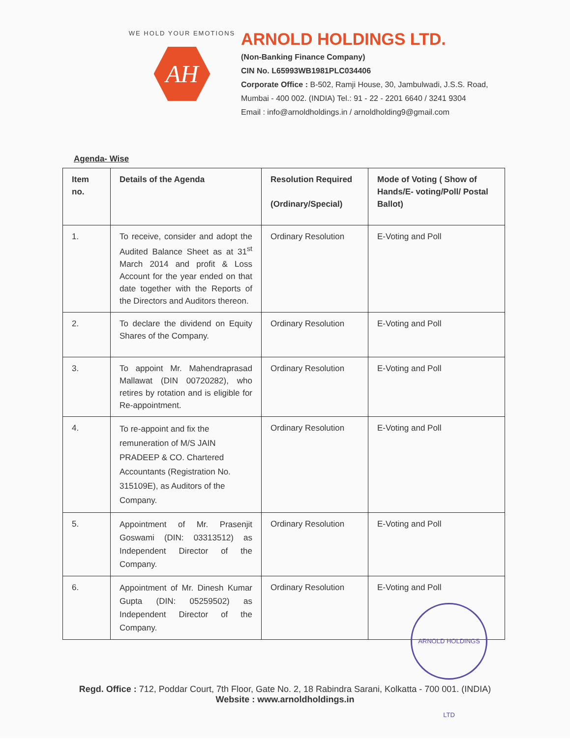WE HOLD YOUR EMOTIONS
AH
ARNOLD HOLDINGS LTD.
(Non-Banking Finance Company)
CIN No. L65993WB1981PLC034406
Corporate Office : B-502, Ramji House, 30, Jambulwadi, J.S.S. Road,
Mumbai - 400 002. (INDIA) Tel.: 91 - 22 - 2201 6640 / 3241 9304
Email : info@arnoldholdings.in / arnoldholding9@gmail.com
Agenda- Wise
| Item no. | Details of the Agenda | Resolution Required (Ordinary/Special) | Mode of Voting ( Show of Hands/E- voting/Poll/ Postal Ballot) |
| --- | --- | --- | --- |
| 1. | To receive, consider and adopt the Audited Balance Sheet as at 31<sup>st</sup> March 2014 and profit & Loss Account for the year ended on that date together with the Reports of the Directors and Auditors thereon. | Ordinary Resolution | E-Voting and Poll |
| 2. | To declare the dividend on Equity Shares of the Company. | Ordinary Resolution | E-Voting and Poll |
| 3. | To appoint Mr. Mahendraprasad Mallawat (DIN 00720282), who retires by rotation and is eligible for Re-appointment. | Ordinary Resolution | E-Voting and Poll |
| 4. | To re-appoint and fix the remuneration of M/S JAIN PRADEEP & CO. Chartered Accountants (Registration No. 315109E), as Auditors of the Company. | Ordinary Resolution | E-Voting and Poll |
| 5. | Appointment of Mr. Prasenjit Goswami (DIN: 03313512) as Independent Director of the Company. | Ordinary Resolution | E-Voting and Poll |
| 6. | Appointment of Mr. Dinesh Kumar Gupta (DIN: 05259502) as Independent Director of the Company. | Ordinary Resolution | E-Voting and Poll |
ARNOLD HOLDINGS LTD
Regd. Office : 712, Poddar Court, 7th Floor, Gate No. 2, 18 Rabindra Sarani, Kolkatta - 700 001. (INDIA)
Website : www.arnoldholdings.in